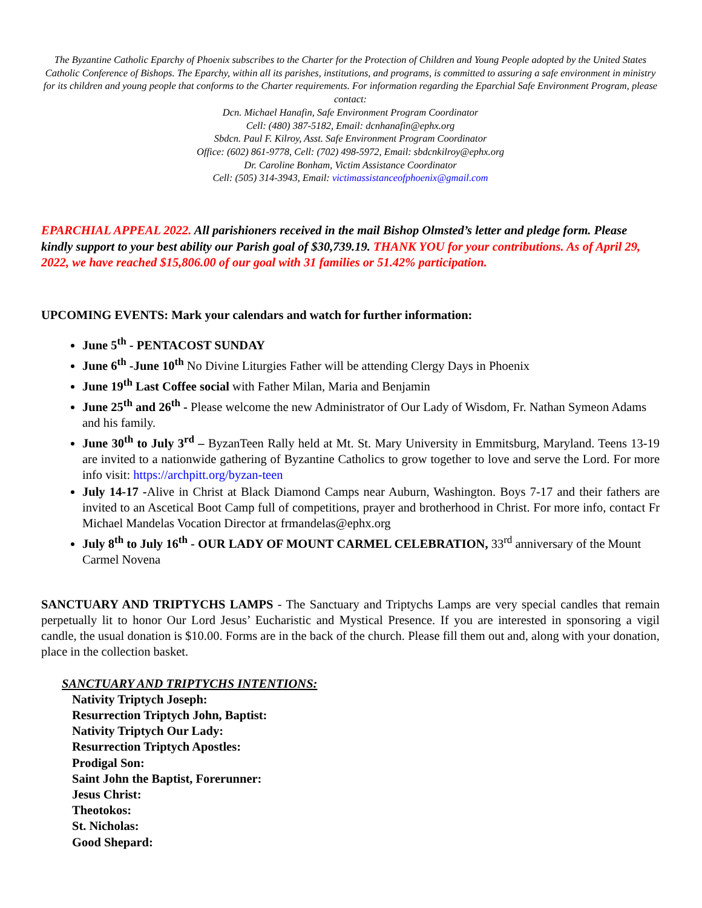The Byzantine Catholic Eparchy of Phoenix subscribes to the Charter for the Protection of Children and Young People adopted by the United States Catholic Conference of Bishops. The Eparchy, within all its parishes, institutions, and programs, is committed to assuring a safe environment in ministry for its children and young people that conforms to the Charter requirements. For information regarding the Eparchial Safe Environment Program, please contact:
Dcn. Michael Hanafin, Safe Environment Program Coordinator
Cell: (480) 387-5182, Email: dcnhanafin@ephx.org
Sbdcn. Paul F. Kilroy, Asst. Safe Environment Program Coordinator
Office: (602) 861-9778, Cell: (702) 498-5972, Email: sbdcnkilroy@ephx.org
Dr. Caroline Bonham, Victim Assistance Coordinator
Cell: (505) 314-3943, Email: victimassistanceofphoenix@gmail.com
EPARCHIAL APPEAL 2022. All parishioners received in the mail Bishop Olmsted’s letter and pledge form. Please kindly support to your best ability our Parish goal of $30,739.19. THANK YOU for your contributions. As of April 29, 2022, we have reached $15,806.00 of our goal with 31 families or 51.42% participation.
UPCOMING EVENTS: Mark your calendars and watch for further information:
June 5<sup>th</sup> - PENTACOST SUNDAY
June 6<sup>th</sup> -June 10<sup>th</sup> No Divine Liturgies Father will be attending Clergy Days in Phoenix
June 19<sup>th</sup> Last Coffee social with Father Milan, Maria and Benjamin
June 25<sup>th</sup> and 26<sup>th</sup> - Please welcome the new Administrator of Our Lady of Wisdom, Fr. Nathan Symeon Adams and his family.
June 30<sup>th</sup> to July 3<sup>rd</sup> – ByzanTeen Rally held at Mt. St. Mary University in Emmitsburg, Maryland. Teens 13-19 are invited to a nationwide gathering of Byzantine Catholics to grow together to love and serve the Lord. For more info visit: https://archpitt.org/byzan-teen
July 14-17 -Alive in Christ at Black Diamond Camps near Auburn, Washington. Boys 7-17 and their fathers are invited to an Ascetical Boot Camp full of competitions, prayer and brotherhood in Christ. For more info, contact Fr Michael Mandelas Vocation Director at frmandelas@ephx.org
July 8<sup>th</sup> to July 16<sup>th</sup> - OUR LADY OF MOUNT CARMEL CELEBRATION, 33<sup>rd</sup> anniversary of the Mount Carmel Novena
SANCTUARY AND TRIPTYCHS LAMPS - The Sanctuary and Triptychs Lamps are very special candles that remain perpetually lit to honor Our Lord Jesus’ Eucharistic and Mystical Presence. If you are interested in sponsoring a vigil candle, the usual donation is $10.00. Forms are in the back of the church. Please fill them out and, along with your donation, place in the collection basket.
SANCTUARY AND TRIPTYCHS INTENTIONS:
Nativity Triptych Joseph:
Resurrection Triptych John, Baptist:
Nativity Triptych Our Lady:
Resurrection Triptych Apostles:
Prodigal Son:
Saint John the Baptist, Forerunner:
Jesus Christ:
Theotokos:
St. Nicholas:
Good Shepard: